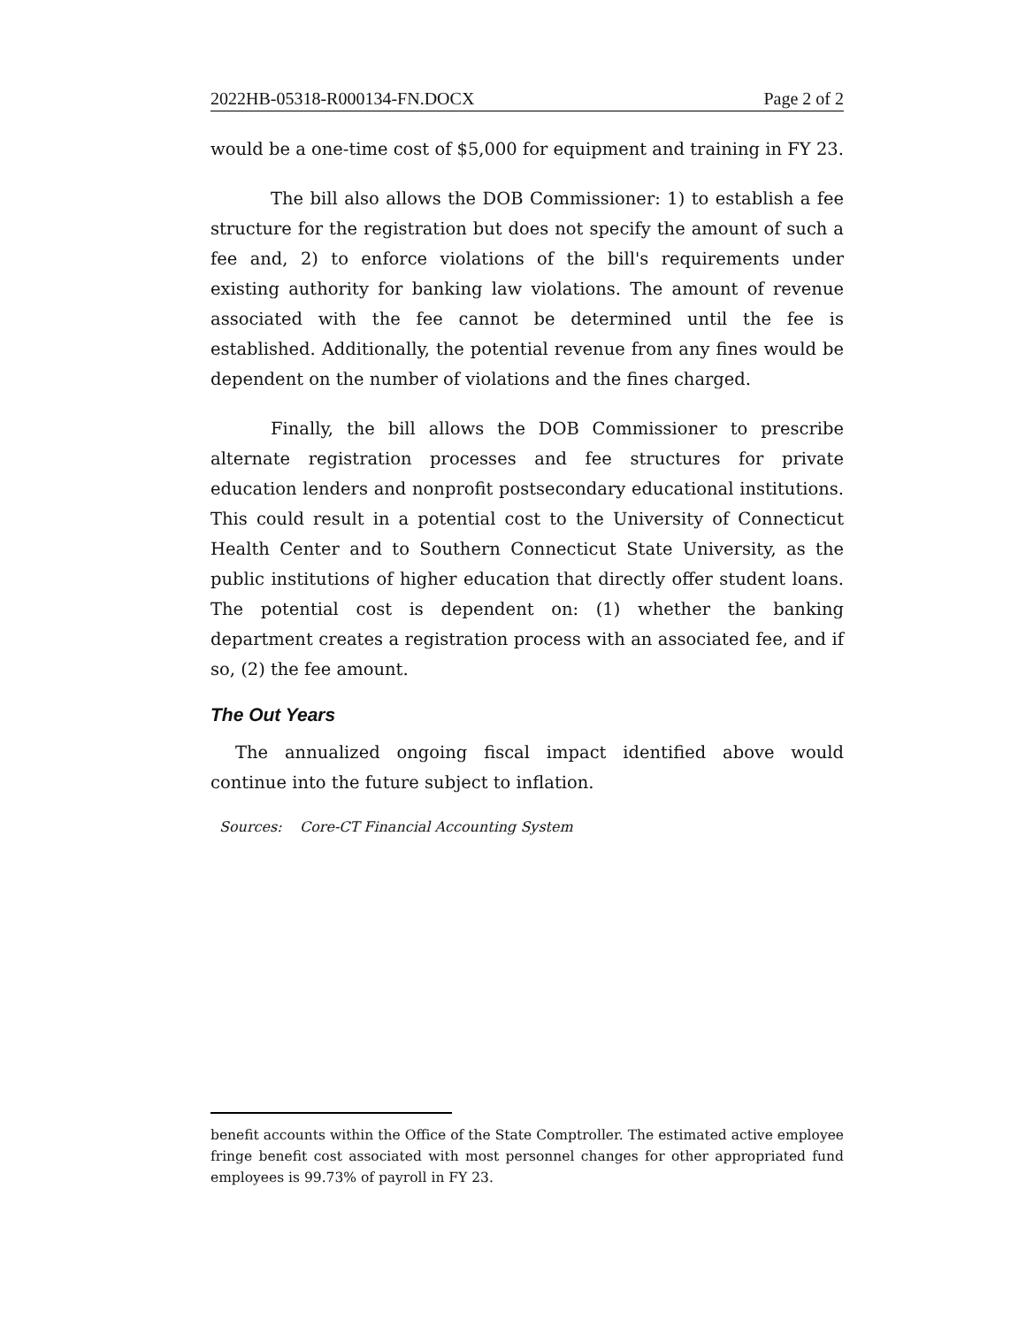2022HB-05318-R000134-FN.DOCX Page 2 of 2
would be a one-time cost of $5,000 for equipment and training in FY 23.
The bill also allows the DOB Commissioner: 1) to establish a fee structure for the registration but does not specify the amount of such a fee and, 2) to enforce violations of the bill's requirements under existing authority for banking law violations. The amount of revenue associated with the fee cannot be determined until the fee is established. Additionally, the potential revenue from any fines would be dependent on the number of violations and the fines charged.
Finally, the bill allows the DOB Commissioner to prescribe alternate registration processes and fee structures for private education lenders and nonprofit postsecondary educational institutions. This could result in a potential cost to the University of Connecticut Health Center and to Southern Connecticut State University, as the public institutions of higher education that directly offer student loans. The potential cost is dependent on: (1) whether the banking department creates a registration process with an associated fee, and if so, (2) the fee amount.
The Out Years
The annualized ongoing fiscal impact identified above would continue into the future subject to inflation.
Sources: Core-CT Financial Accounting System
benefit accounts within the Office of the State Comptroller. The estimated active employee fringe benefit cost associated with most personnel changes for other appropriated fund employees is 99.73% of payroll in FY 23.